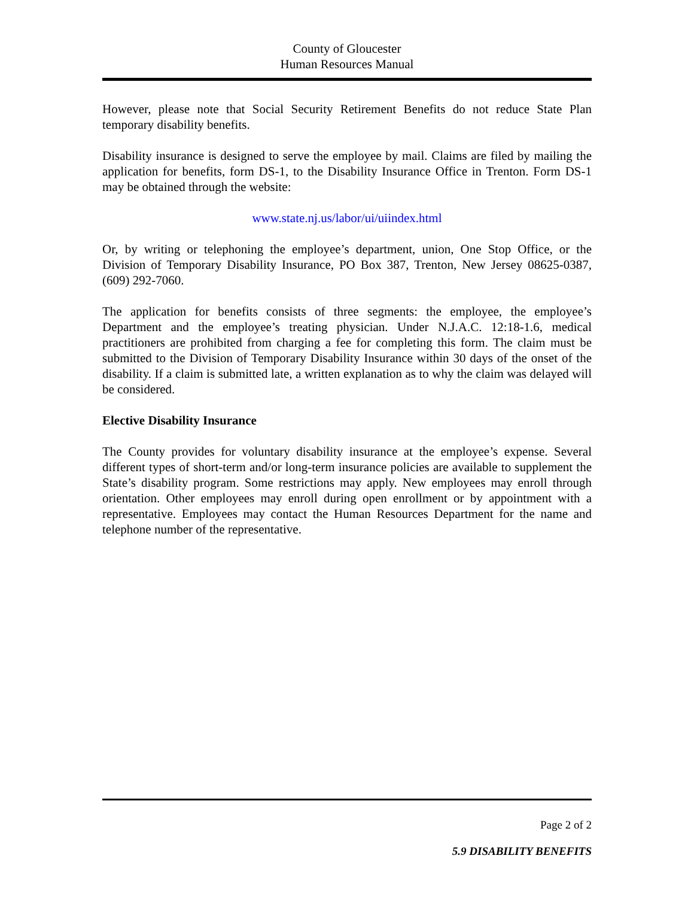County of Gloucester
Human Resources Manual
However, please note that Social Security Retirement Benefits do not reduce State Plan temporary disability benefits.
Disability insurance is designed to serve the employee by mail. Claims are filed by mailing the application for benefits, form DS-1, to the Disability Insurance Office in Trenton. Form DS-1 may be obtained through the website:
www.state.nj.us/labor/ui/uiindex.html
Or, by writing or telephoning the employee’s department, union, One Stop Office, or the Division of Temporary Disability Insurance, PO Box 387, Trenton, New Jersey 08625-0387, (609) 292-7060.
The application for benefits consists of three segments: the employee, the employee’s Department and the employee’s treating physician. Under N.J.A.C. 12:18-1.6, medical practitioners are prohibited from charging a fee for completing this form. The claim must be submitted to the Division of Temporary Disability Insurance within 30 days of the onset of the disability. If a claim is submitted late, a written explanation as to why the claim was delayed will be considered.
Elective Disability Insurance
The County provides for voluntary disability insurance at the employee’s expense. Several different types of short-term and/or long-term insurance policies are available to supplement the State’s disability program. Some restrictions may apply. New employees may enroll through orientation. Other employees may enroll during open enrollment or by appointment with a representative. Employees may contact the Human Resources Department for the name and telephone number of the representative.
Page 2 of 2
5.9 DISABILITY BENEFITS